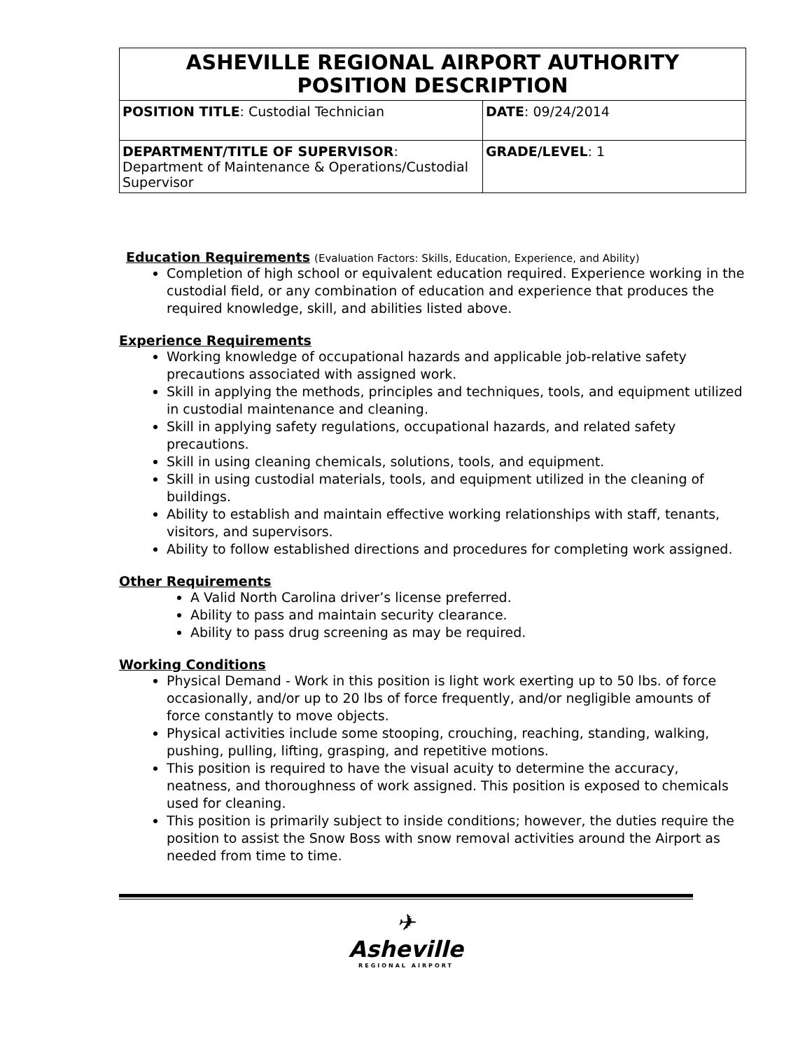| ASHEVILLE REGIONAL AIRPORT AUTHORITY POSITION DESCRIPTION | |
| POSITION TITLE : Custodial Technician | DATE : 09/24/2014 |
| DEPARTMENT/TITLE OF SUPERVISOR : Department of Maintenance & Operations/Custodial Supervisor | GRADE/LEVEL : 1 |
Education Requirements (Evaluation Factors: Skills, Education, Experience, and Ability)
Completion of high school or equivalent education required. Experience working in the custodial field, or any combination of education and experience that produces the required knowledge, skill, and abilities listed above.
Experience Requirements
Working knowledge of occupational hazards and applicable job-relative safety precautions associated with assigned work.
Skill in applying the methods, principles and techniques, tools, and equipment utilized in custodial maintenance and cleaning.
Skill in applying safety regulations, occupational hazards, and related safety precautions.
Skill in using cleaning chemicals, solutions, tools, and equipment.
Skill in using custodial materials, tools, and equipment utilized in the cleaning of buildings.
Ability to establish and maintain effective working relationships with staff, tenants, visitors, and supervisors.
Ability to follow established directions and procedures for completing work assigned.
Other Requirements
A Valid North Carolina driver’s license preferred.
Ability to pass and maintain security clearance.
Ability to pass drug screening as may be required.
Working Conditions
Physical Demand - Work in this position is light work exerting up to 50 lbs. of force occasionally, and/or up to 20 lbs of force frequently, and/or negligible amounts of force constantly to move objects.
Physical activities include some stooping, crouching, reaching, standing, walking, pushing, pulling, lifting, grasping, and repetitive motions.
This position is required to have the visual acuity to determine the accuracy, neatness, and thoroughness of work assigned. This position is exposed to chemicals used for cleaning.
This position is primarily subject to inside conditions; however, the duties require the position to assist the Snow Boss with snow removal activities around the Airport as needed from time to time.
✈
Asheville
REGIONAL AIRPORT